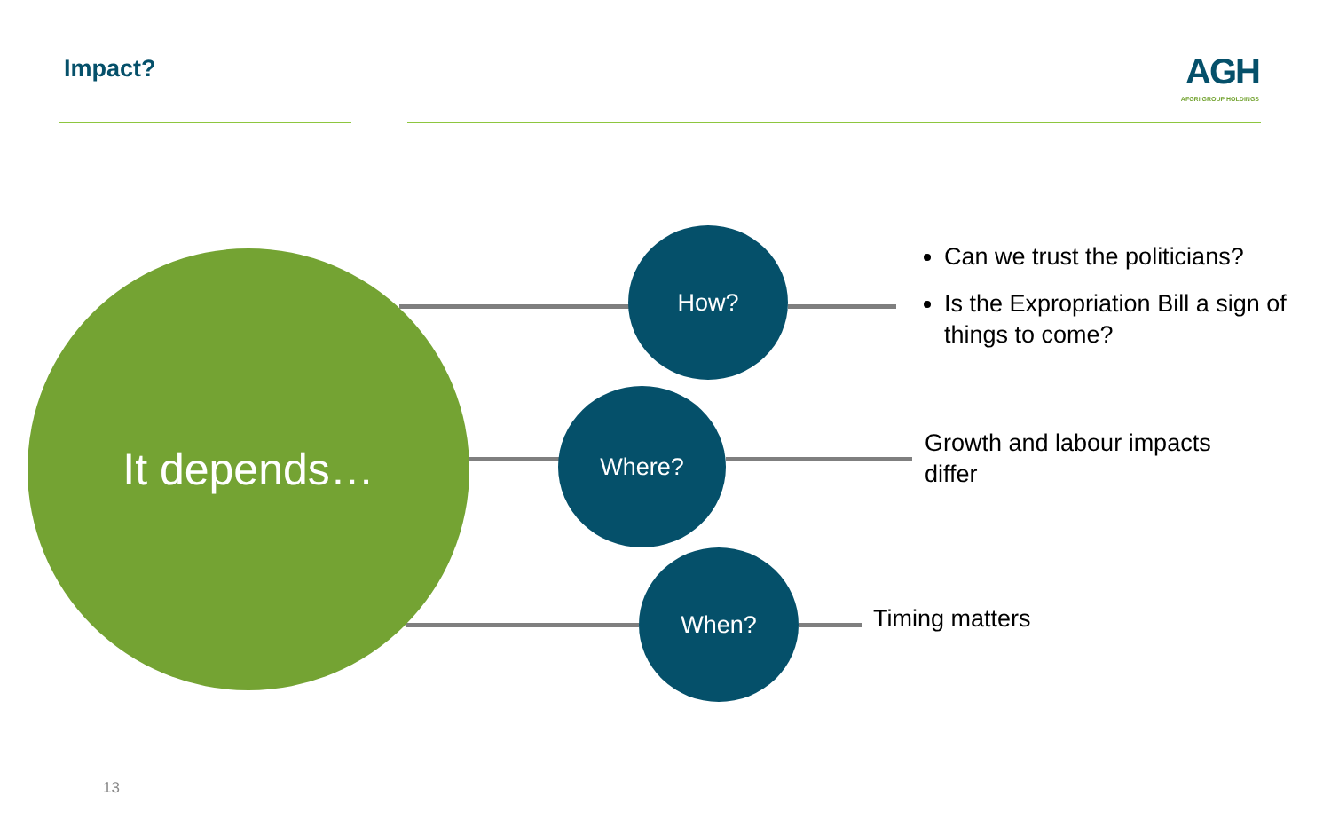Impact?
AGH
AFGRI GROUP HOLDINGS
It depends…
How?
Where?
When?
Can we trust the politicians?
Is the Expropriation Bill a sign of things to come?
Growth and labour impacts differ
Timing matters
13